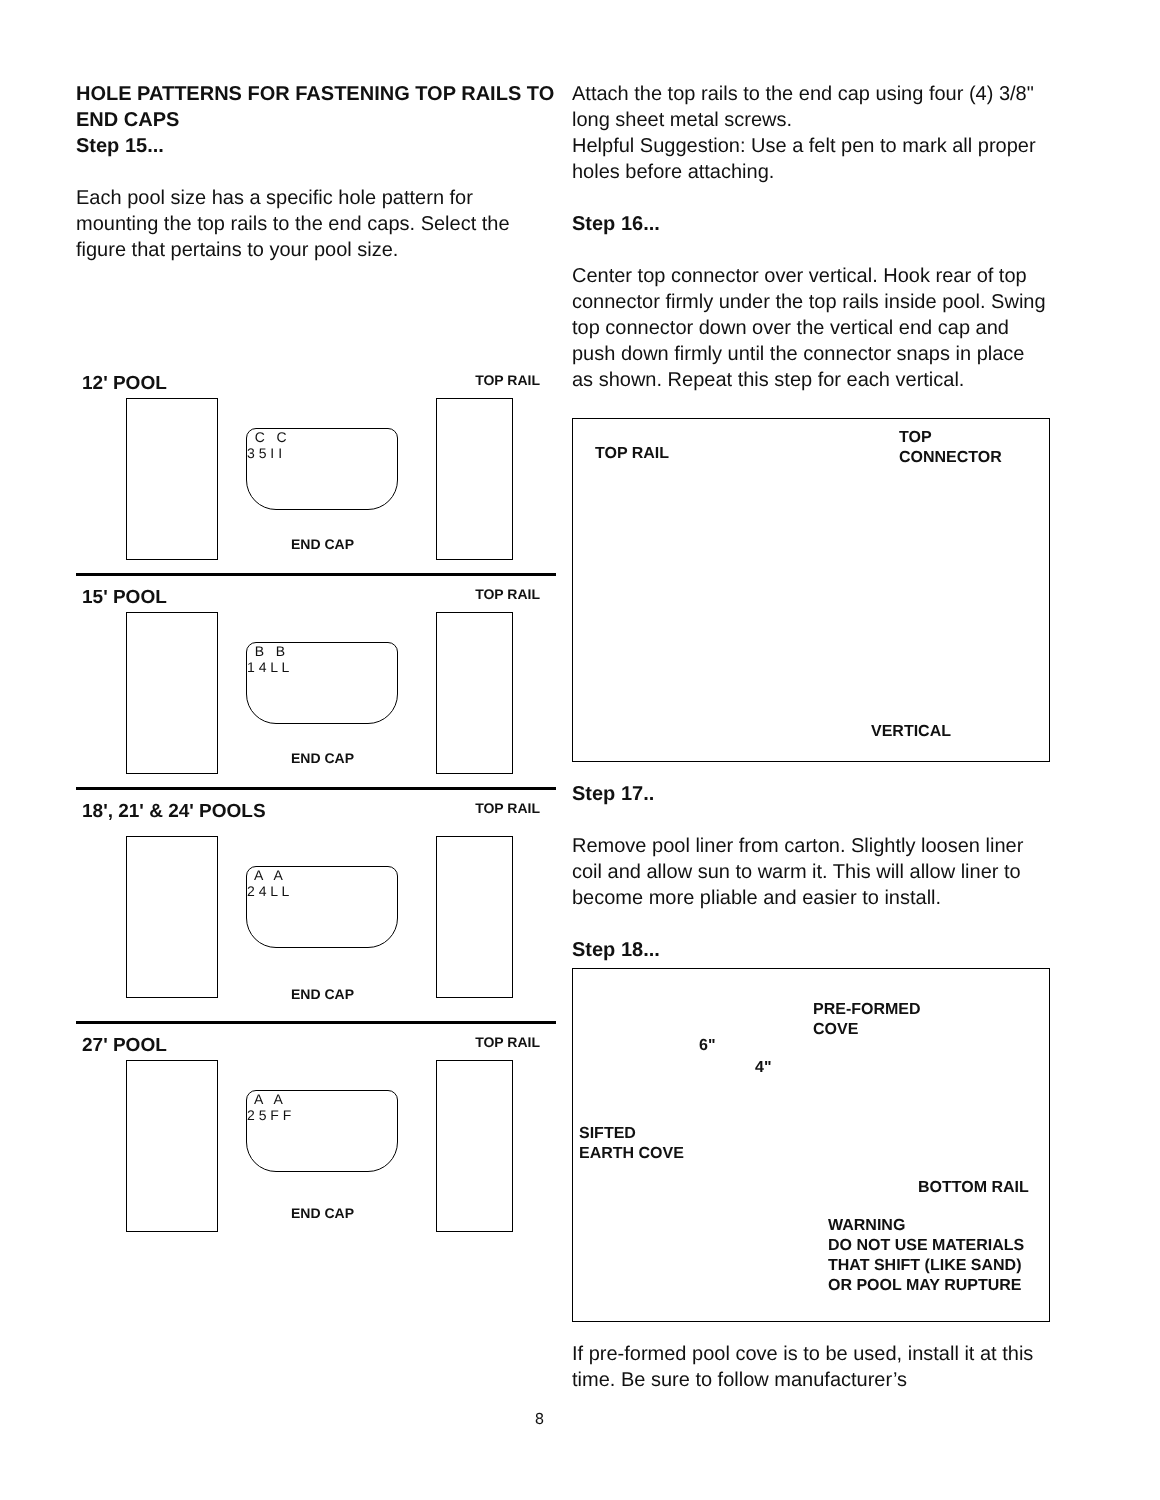HOLE PATTERNS FOR FASTENING TOP RAILS TO END CAPS
Step 15...
Each pool size has a specific hole pattern for mounting the top rails to the end caps. Select the figure that pertains to your pool size.
12' POOL TOP RAIL
C C
3 5 I I
END CAP
15' POOL TOP RAIL
B B
1 4 L L
END CAP
18', 21' & 24' POOLS TOP RAIL
A A
2 4 L L
END CAP
27' POOL TOP RAIL
A A
2 5 F F
END CAP
Attach the top rails to the end cap using four (4) 3/8" long sheet metal screws.
Helpful Suggestion: Use a felt pen to mark all proper holes before attaching.
Step 16...
Center top connector over vertical. Hook rear of top connector firmly under the top rails inside pool. Swing top connector down over the vertical end cap and push down firmly until the connector snaps in place as shown. Repeat this step for each vertical.
TOP RAIL
TOP
CONNECTOR
VERTICAL
Step 17..
Remove pool liner from carton. Slightly loosen liner coil and allow sun to warm it. This will allow liner to become more pliable and easier to install.
Step 18...
PRE-FORMED
COVE
6"
4"
SIFTED
EARTH COVE
BOTTOM RAIL
WARNING
DO NOT USE MATERIALS
THAT SHIFT (LIKE SAND)
OR POOL MAY RUPTURE
If pre-formed pool cove is to be used, install it at this time. Be sure to follow manufacturer’s
8